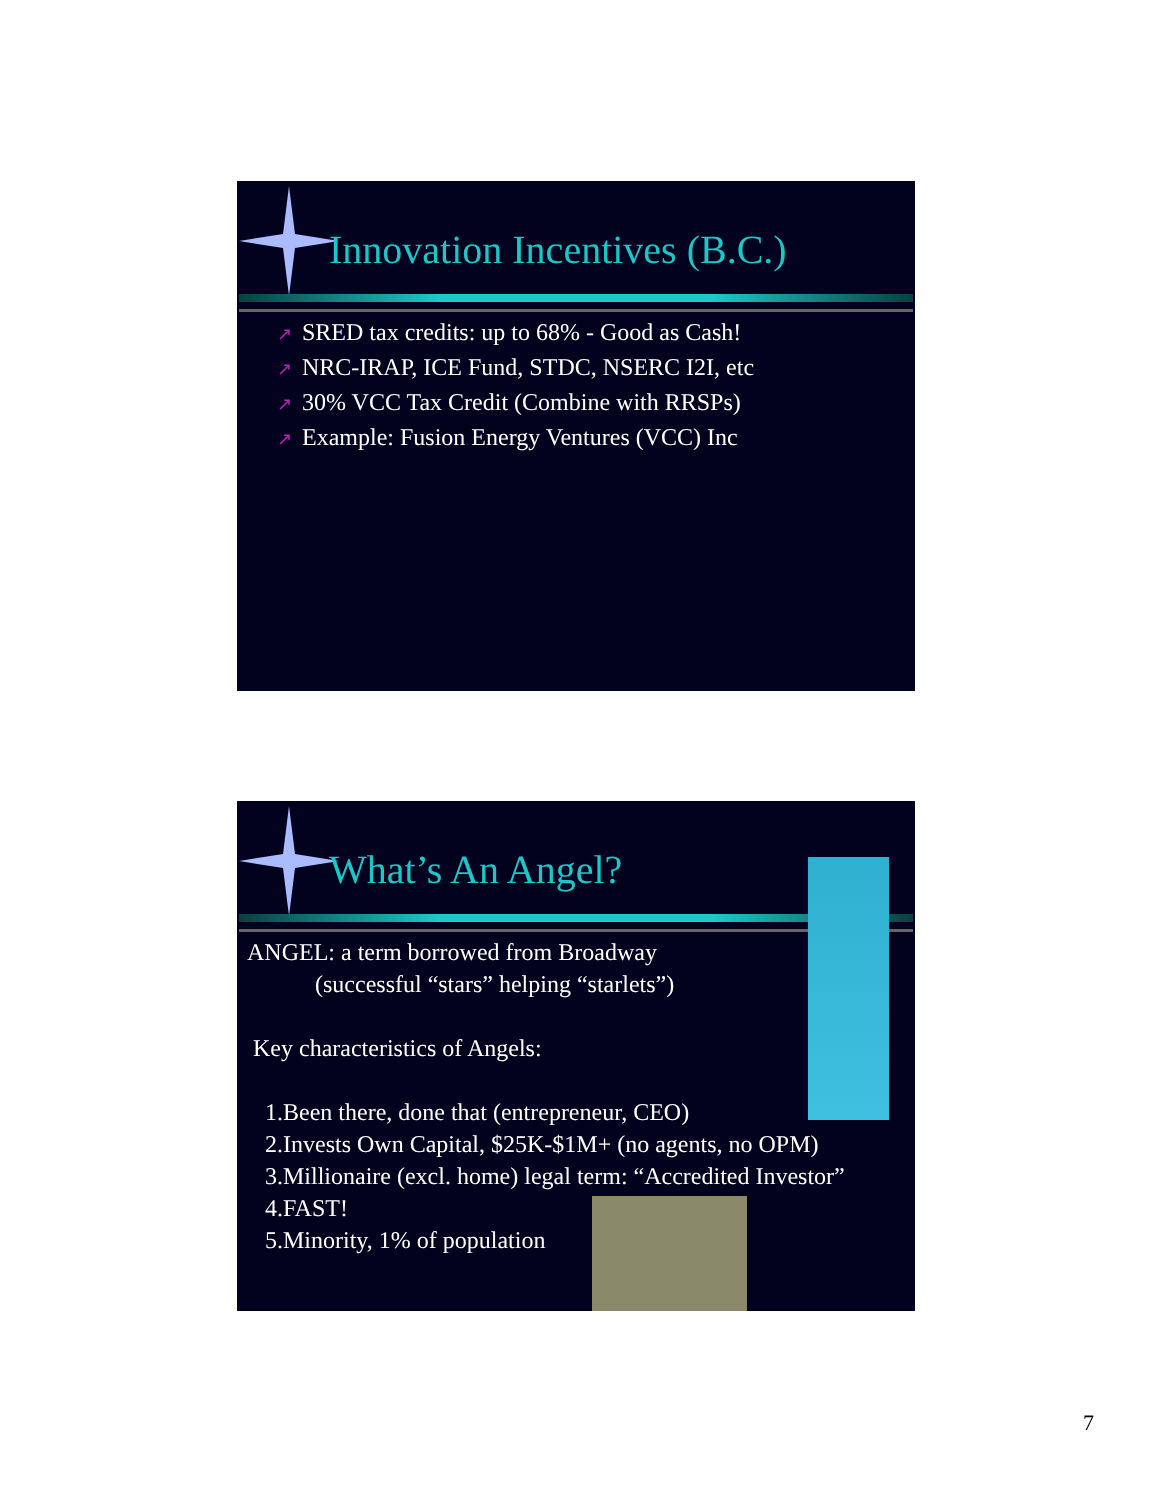Innovation Incentives (B.C.)
↗ SRED tax credits: up to 68% - Good as Cash!
↗ NRC-IRAP, ICE Fund, STDC, NSERC I2I, etc
↗ 30% VCC Tax Credit (Combine with RRSPs)
↗ Example: Fusion Energy Ventures (VCC) Inc
What’s An Angel?
ANGEL: a term borrowed from Broadway
(successful “stars” helping “starlets”)
Key characteristics of Angels:
1.Been there, done that (entrepreneur, CEO)
2.Invests Own Capital, $25K-$1M+ (no agents, no OPM)
3.Millionaire (excl. home) legal term: “Accredited Investor”
4.FAST!
5.Minority, 1% of population
7